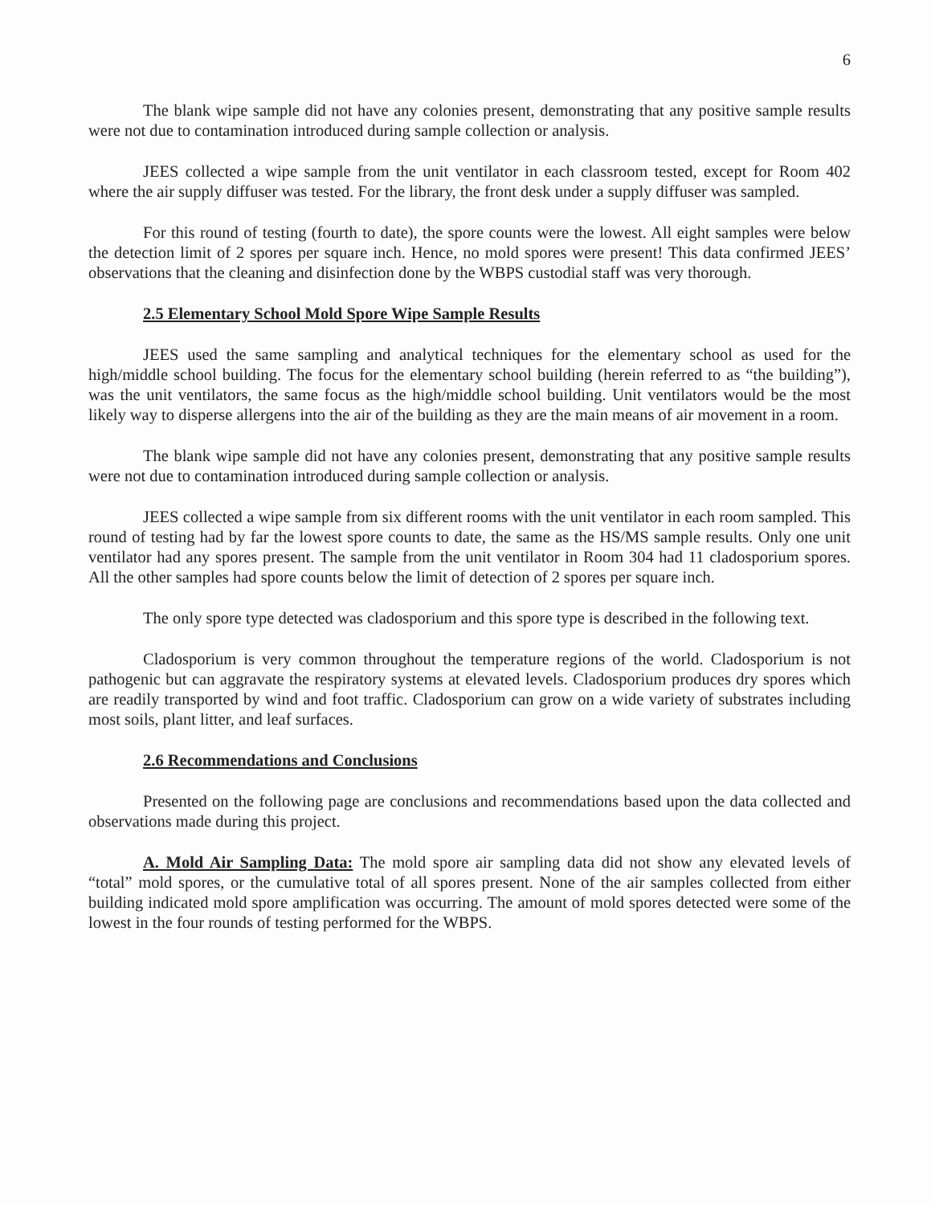6
The blank wipe sample did not have any colonies present, demonstrating that any positive sample results were not due to contamination introduced during sample collection or analysis.
JEES collected a wipe sample from the unit ventilator in each classroom tested, except for Room 402 where the air supply diffuser was tested. For the library, the front desk under a supply diffuser was sampled.
For this round of testing (fourth to date), the spore counts were the lowest. All eight samples were below the detection limit of 2 spores per square inch. Hence, no mold spores were present! This data confirmed JEES’ observations that the cleaning and disinfection done by the WBPS custodial staff was very thorough.
2.5 Elementary School Mold Spore Wipe Sample Results
JEES used the same sampling and analytical techniques for the elementary school as used for the high/middle school building. The focus for the elementary school building (herein referred to as “the building”), was the unit ventilators, the same focus as the high/middle school building. Unit ventilators would be the most likely way to disperse allergens into the air of the building as they are the main means of air movement in a room.
The blank wipe sample did not have any colonies present, demonstrating that any positive sample results were not due to contamination introduced during sample collection or analysis.
JEES collected a wipe sample from six different rooms with the unit ventilator in each room sampled. This round of testing had by far the lowest spore counts to date, the same as the HS/MS sample results. Only one unit ventilator had any spores present. The sample from the unit ventilator in Room 304 had 11 cladosporium spores. All the other samples had spore counts below the limit of detection of 2 spores per square inch.
The only spore type detected was cladosporium and this spore type is described in the following text.
Cladosporium is very common throughout the temperature regions of the world. Cladosporium is not pathogenic but can aggravate the respiratory systems at elevated levels. Cladosporium produces dry spores which are readily transported by wind and foot traffic. Cladosporium can grow on a wide variety of substrates including most soils, plant litter, and leaf surfaces.
2.6 Recommendations and Conclusions
Presented on the following page are conclusions and recommendations based upon the data collected and observations made during this project.
A. Mold Air Sampling Data: The mold spore air sampling data did not show any elevated levels of “total” mold spores, or the cumulative total of all spores present. None of the air samples collected from either building indicated mold spore amplification was occurring. The amount of mold spores detected were some of the lowest in the four rounds of testing performed for the WBPS.